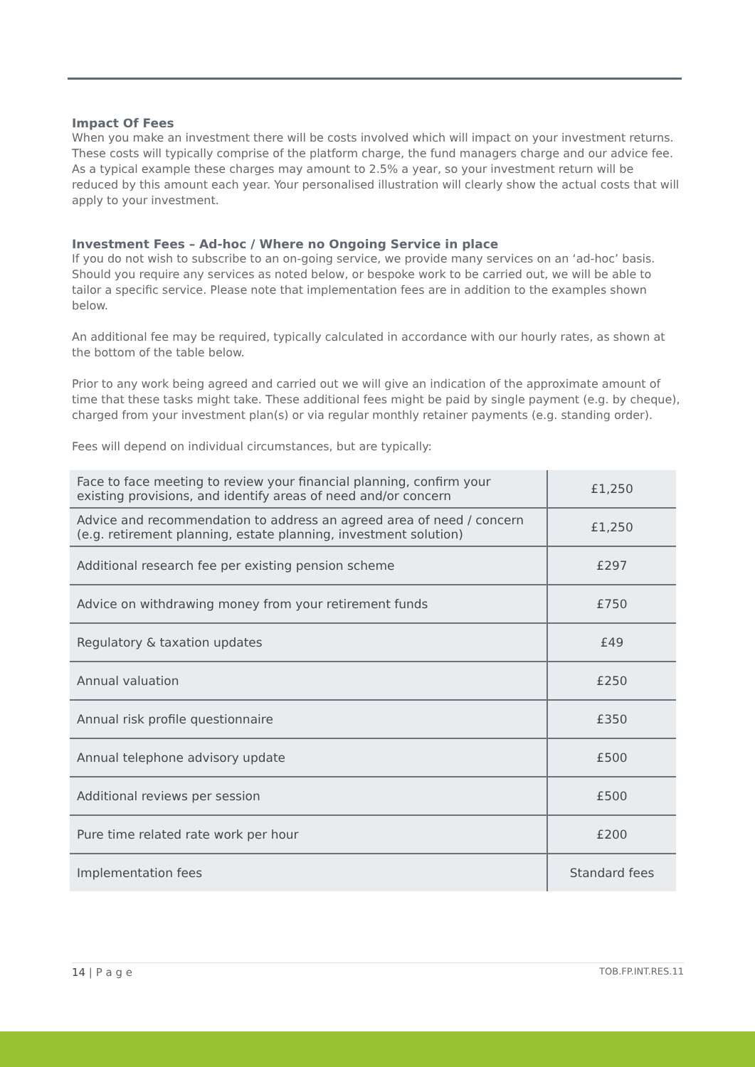Impact Of Fees
When you make an investment there will be costs involved which will impact on your investment returns. These costs will typically comprise of the platform charge, the fund managers charge and our advice fee. As a typical example these charges may amount to 2.5% a year, so your investment return will be reduced by this amount each year. Your personalised illustration will clearly show the actual costs that will apply to your investment.
Investment Fees – Ad-hoc / Where no Ongoing Service in place
If you do not wish to subscribe to an on-going service, we provide many services on an ‘ad-hoc’ basis. Should you require any services as noted below, or bespoke work to be carried out, we will be able to tailor a specific service. Please note that implementation fees are in addition to the examples shown below.
An additional fee may be required, typically calculated in accordance with our hourly rates, as shown at the bottom of the table below.
Prior to any work being agreed and carried out we will give an indication of the approximate amount of time that these tasks might take. These additional fees might be paid by single payment (e.g. by cheque), charged from your investment plan(s) or via regular monthly retainer payments (e.g. standing order).
Fees will depend on individual circumstances, but are typically:
| Face to face meeting to review your financial planning, confirm your existing provisions, and identify areas of need and/or concern | £1,250 |
| Advice and recommendation to address an agreed area of need / concern (e.g. retirement planning, estate planning, investment solution) | £1,250 |
| Additional research fee per existing pension scheme | £297 |
| Advice on withdrawing money from your retirement funds | £750 |
| Regulatory & taxation updates | £49 |
| Annual valuation | £250 |
| Annual risk profile questionnaire | £350 |
| Annual telephone advisory update | £500 |
| Additional reviews per session | £500 |
| Pure time related rate work per hour | £200 |
| Implementation fees | Standard fees |
14 | P a g e TOB.FP.INT.RES.11